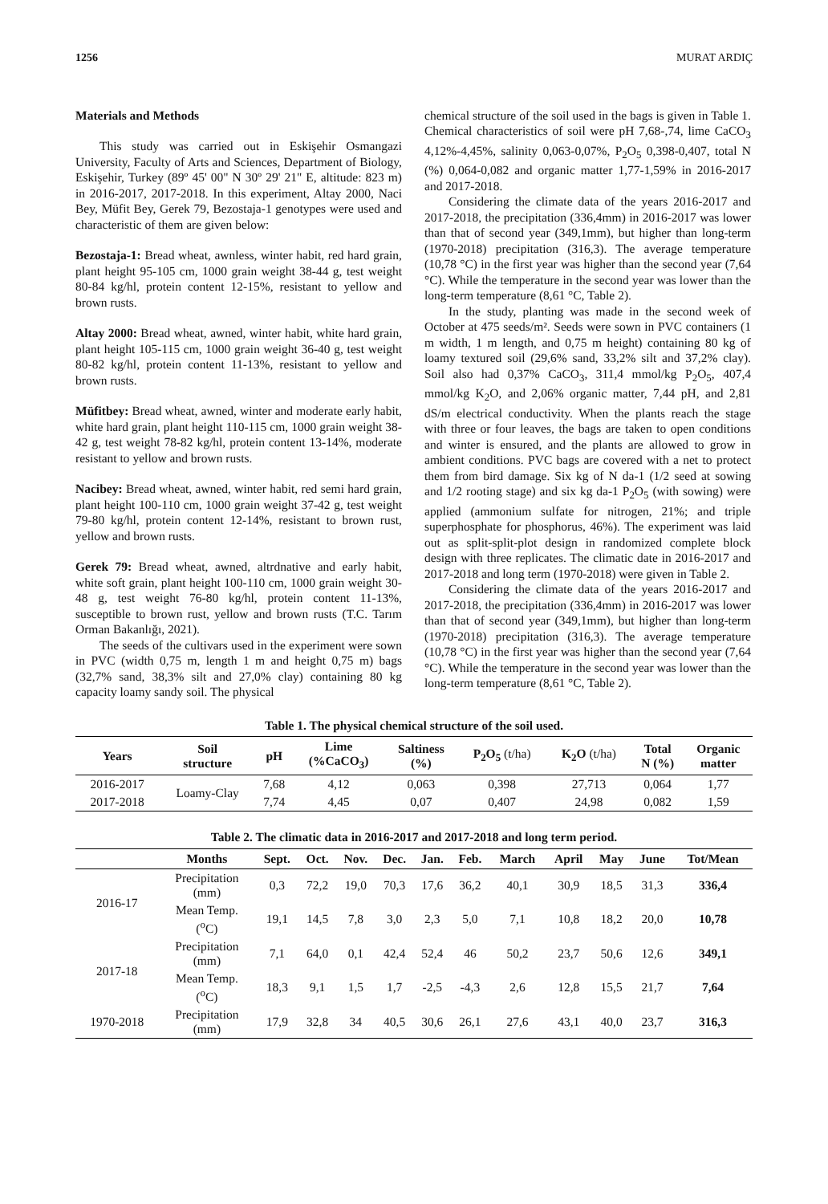1256 MURAT ARDIÇ
Materials and Methods
This study was carried out in Eskişehir Osmangazi University, Faculty of Arts and Sciences, Department of Biology, Eskişehir, Turkey (89º 45' 00" N 30º 29' 21" E, altitude: 823 m) in 2016-2017, 2017-2018. In this experiment, Altay 2000, Naci Bey, Müfit Bey, Gerek 79, Bezostaja-1 genotypes were used and characteristic of them are given below:
Bezostaja-1: Bread wheat, awnless, winter habit, red hard grain, plant height 95-105 cm, 1000 grain weight 38-44 g, test weight 80-84 kg/hl, protein content 12-15%, resistant to yellow and brown rusts.
Altay 2000: Bread wheat, awned, winter habit, white hard grain, plant height 105-115 cm, 1000 grain weight 36-40 g, test weight 80-82 kg/hl, protein content 11-13%, resistant to yellow and brown rusts.
Müfitbey: Bread wheat, awned, winter and moderate early habit, white hard grain, plant height 110-115 cm, 1000 grain weight 38-42 g, test weight 78-82 kg/hl, protein content 13-14%, moderate resistant to yellow and brown rusts.
Nacibey: Bread wheat, awned, winter habit, red semi hard grain, plant height 100-110 cm, 1000 grain weight 37-42 g, test weight 79-80 kg/hl, protein content 12-14%, resistant to brown rust, yellow and brown rusts.
Gerek 79: Bread wheat, awned, altrdnative and early habit, white soft grain, plant height 100-110 cm, 1000 grain weight 30-48 g, test weight 76-80 kg/hl, protein content 11-13%, susceptible to brown rust, yellow and brown rusts (T.C. Tarım Orman Bakanlığı, 2021).
The seeds of the cultivars used in the experiment were sown in PVC (width 0,75 m, length 1 m and height 0,75 m) bags (32,7% sand, 38,3% silt and 27,0% clay) containing 80 kg capacity loamy sandy soil. The physical
chemical structure of the soil used in the bags is given in Table 1. Chemical characteristics of soil were pH 7,68-,74, lime CaCO<sub>3</sub> 4,12%-4,45%, salinity 0,063-0,07%, P<sub>2</sub>O<sub>5</sub> 0,398-0,407, total N (%) 0,064-0,082 and organic matter 1,77-1,59% in 2016-2017 and 2017-2018.
Considering the climate data of the years 2016-2017 and 2017-2018, the precipitation (336,4mm) in 2016-2017 was lower than that of second year (349,1mm), but higher than long-term (1970-2018) precipitation (316,3). The average temperature (10,78 °C) in the first year was higher than the second year (7,64 °C). While the temperature in the second year was lower than the long-term temperature (8,61 °C, Table 2).
In the study, planting was made in the second week of October at 475 seeds/m². Seeds were sown in PVC containers (1 m width, 1 m length, and 0,75 m height) containing 80 kg of loamy textured soil (29,6% sand, 33,2% silt and 37,2% clay). Soil also had 0,37% CaCO<sub>3</sub>, 311,4 mmol/kg P<sub>2</sub>O<sub>5</sub>, 407,4 mmol/kg K<sub>2</sub>O, and 2,06% organic matter, 7,44 pH, and 2,81 dS/m electrical conductivity. When the plants reach the stage with three or four leaves, the bags are taken to open conditions and winter is ensured, and the plants are allowed to grow in ambient conditions. PVC bags are covered with a net to protect them from bird damage. Six kg of N da-1 (1/2 seed at sowing and 1/2 rooting stage) and six kg da-1 P<sub>2</sub>O<sub>5</sub> (with sowing) were applied (ammonium sulfate for nitrogen, 21%; and triple superphosphate for phosphorus, 46%). The experiment was laid out as split-split-plot design in randomized complete block design with three replicates. The climatic date in 2016-2017 and 2017-2018 and long term (1970-2018) were given in Table 2.
Considering the climate data of the years 2016-2017 and 2017-2018, the precipitation (336,4mm) in 2016-2017 was lower than that of second year (349,1mm), but higher than long-term (1970-2018) precipitation (316,3). The average temperature (10,78 °C) in the first year was higher than the second year (7,64 °C). While the temperature in the second year was lower than the long-term temperature (8,61 °C, Table 2).
Table 1. The physical chemical structure of the soil used.
| Years | Soil structure | pH | Lime (%CaCO<sub>3</sub>) | Saltiness (%) | P<sub>2</sub>O<sub>5</sub> (t/ha) | K<sub>2</sub>O (t/ha) | Total N (%) | Organic matter |
| --- | --- | --- | --- | --- | --- | --- | --- | --- |
| 2016-2017 | Loamy-Clay | 7,68 | 4,12 | 0,063 | 0,398 | 27,713 | 0,064 | 1,77 |
| 2017-2018 | | 7,74 | 4,45 | 0,07 | 0,407 | 24,98 | 0,082 | 1,59 |
Table 2. The climatic data in 2016-2017 and 2017-2018 and long term period.
| | Months | Sept. | Oct. | Nov. | Dec. | Jan. | Feb. | March | April | May | June | Tot/Mean |
| --- | --- | --- | --- | --- | --- | --- | --- | --- | --- | --- | --- | --- |
| 2016-17 | Precipitation (mm) | 0,3 | 72,2 | 19,0 | 70,3 | 17,6 | 36,2 | 40,1 | 30,9 | 18,5 | 31,3 | 336,4 |
| | Mean Temp. (<sup>o</sup>C) | 19,1 | 14,5 | 7,8 | 3,0 | 2,3 | 5,0 | 7,1 | 10,8 | 18,2 | 20,0 | 10,78 |
| 2017-18 | Precipitation (mm) | 7,1 | 64,0 | 0,1 | 42,4 | 52,4 | 46 | 50,2 | 23,7 | 50,6 | 12,6 | 349,1 |
| | Mean Temp. (<sup>o</sup>C) | 18,3 | 9,1 | 1,5 | 1,7 | -2,5 | -4,3 | 2,6 | 12,8 | 15,5 | 21,7 | 7,64 |
| 1970-2018 | Precipitation (mm) | 17,9 | 32,8 | 34 | 40,5 | 30,6 | 26,1 | 27,6 | 43,1 | 40,0 | 23,7 | 316,3 |